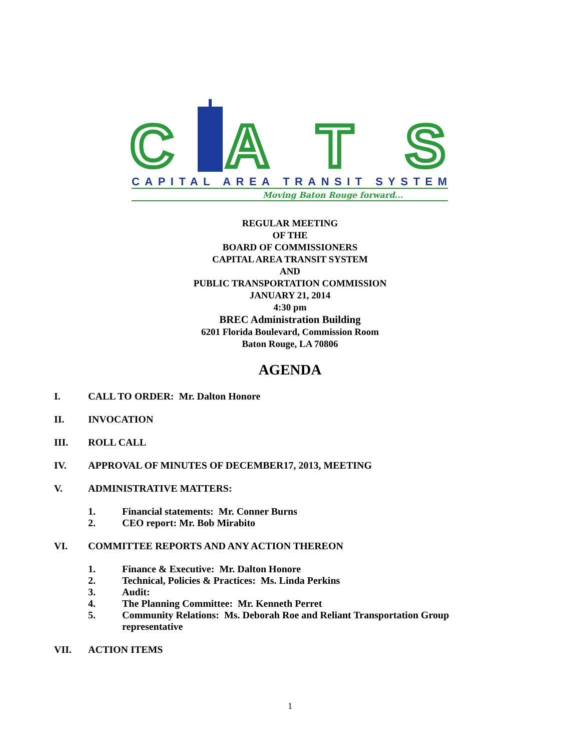CATS
CAPITAL AREA TRANSIT SYSTEM
Moving Baton Rouge forward...
REGULAR MEETING
OF THE
BOARD OF COMMISSIONERS
CAPITAL AREA TRANSIT SYSTEM
AND
PUBLIC TRANSPORTATION COMMISSION
JANUARY 21, 2014
4:30 pm
BREC Administration Building
6201 Florida Boulevard, Commission Room
Baton Rouge, LA 70806
AGENDA
I. CALL TO ORDER: Mr. Dalton Honore
II. INVOCATION
III. ROLL CALL
IV. APPROVAL OF MINUTES OF DECEMBER17, 2013, MEETING
V. ADMINISTRATIVE MATTERS:
1. Financial statements: Mr. Conner Burns
2. CEO report: Mr. Bob Mirabito
VI. COMMITTEE REPORTS AND ANY ACTION THEREON
1. Finance & Executive: Mr. Dalton Honore
2. Technical, Policies & Practices: Ms. Linda Perkins
3. Audit:
4. The Planning Committee: Mr. Kenneth Perret
5. Community Relations: Ms. Deborah Roe and Reliant Transportation Group
representative
VII. ACTION ITEMS
1